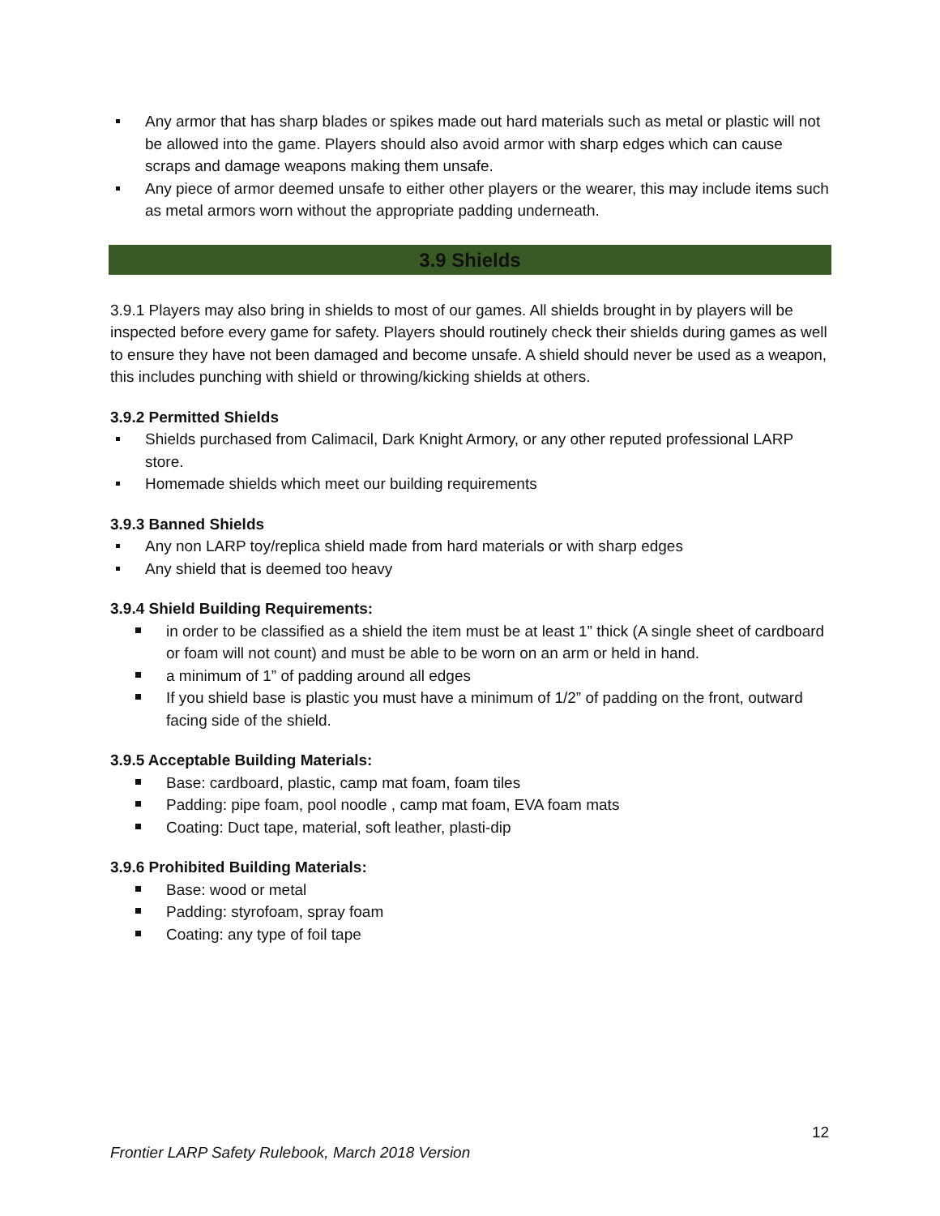Any armor that has sharp blades or spikes made out hard materials such as metal or plastic will not be allowed into the game. Players should also avoid armor with sharp edges which can cause scraps and damage weapons making them unsafe.
Any piece of armor deemed unsafe to either other players or the wearer, this may include items such as metal armors worn without the appropriate padding underneath.
3.9 Shields
3.9.1 Players may also bring in shields to most of our games. All shields brought in by players will be inspected before every game for safety. Players should routinely check their shields during games as well to ensure they have not been damaged and become unsafe. A shield should never be used as a weapon, this includes punching with shield or throwing/kicking shields at others.
3.9.2 Permitted Shields
Shields purchased from Calimacil, Dark Knight Armory, or any other reputed professional LARP store.
Homemade shields which meet our building requirements
3.9.3 Banned Shields
Any non LARP toy/replica shield made from hard materials or with sharp edges
Any shield that is deemed too heavy
3.9.4 Shield Building Requirements:
in order to be classified as a shield the item must be at least 1” thick (A single sheet of cardboard or foam will not count) and must be able to be worn on an arm or held in hand.
a minimum of 1” of padding around all edges
If you shield base is plastic you must have a minimum of 1/2” of padding on the front, outward facing side of the shield.
3.9.5 Acceptable Building Materials:
Base: cardboard, plastic, camp mat foam, foam tiles
Padding: pipe foam, pool noodle , camp mat foam, EVA foam mats
Coating: Duct tape, material, soft leather, plasti-dip
3.9.6 Prohibited Building Materials:
Base: wood or metal
Padding: styrofoam, spray foam
Coating: any type of foil tape
12
Frontier LARP Safety Rulebook, March 2018 Version